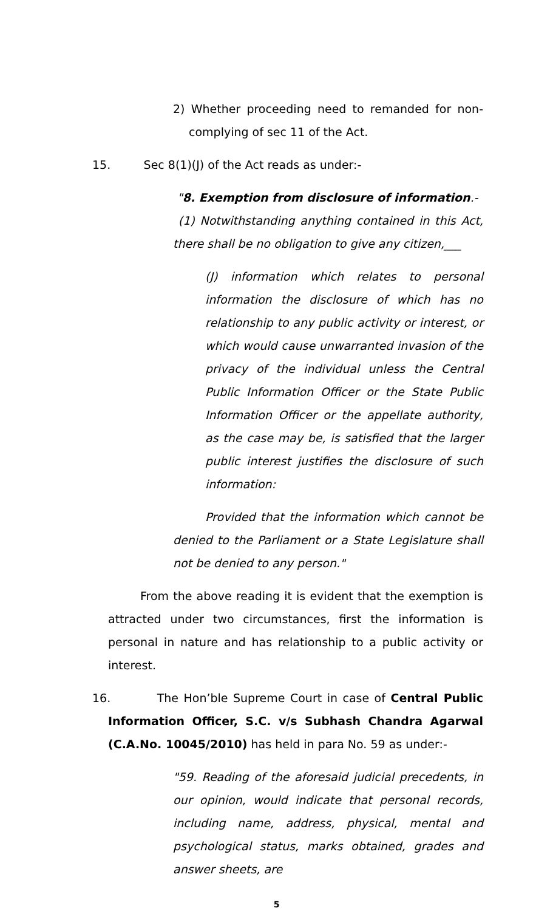2) Whether proceeding need to remanded for non-complying of sec 11 of the Act.
15. Sec 8(1)(J) of the Act reads as under:-
"8. Exemption from disclosure of information.-
(1) Notwithstanding anything contained in this Act, there shall be no obligation to give any citizen,___
(J) information which relates to personal information the disclosure of which has no relationship to any public activity or interest, or which would cause unwarranted invasion of the privacy of the individual unless the Central Public Information Officer or the State Public Information Officer or the appellate authority, as the case may be, is satisfied that the larger public interest justifies the disclosure of such information:
Provided that the information which cannot be denied to the Parliament or a State Legislature shall not be denied to any person."
From the above reading it is evident that the exemption is attracted under two circumstances, first the information is personal in nature and has relationship to a public activity or interest.
16. The Hon’ble Supreme Court in case of Central Public Information Officer, S.C. v/s Subhash Chandra Agarwal (C.A.No. 10045/2010) has held in para No. 59 as under:-
"59. Reading of the aforesaid judicial precedents, in our opinion, would indicate that personal records, including name, address, physical, mental and psychological status, marks obtained, grades and answer sheets, are
5